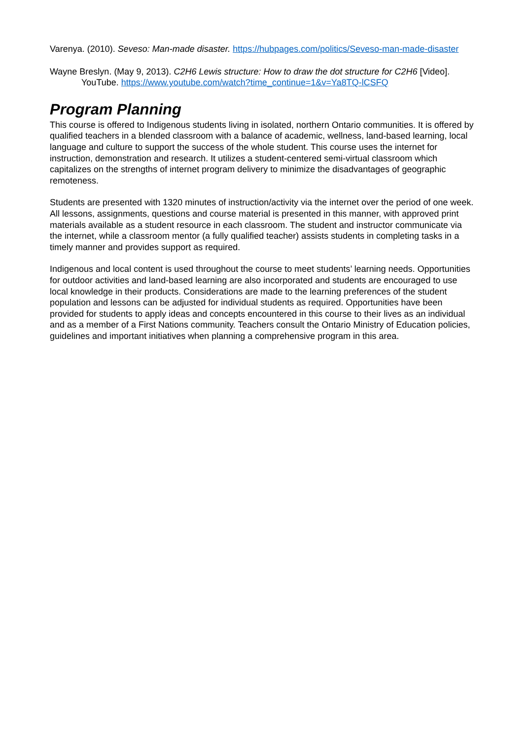Varenya. (2010). Seveso: Man-made disaster. https://hubpages.com/politics/Seveso-man-made-disaster
Wayne Breslyn. (May 9, 2013). C2H6 Lewis structure: How to draw the dot structure for C2H6 [Video]. YouTube. https://www.youtube.com/watch?time_continue=1&v=Ya8TQ-lCSFQ
Program Planning
This course is offered to Indigenous students living in isolated, northern Ontario communities. It is offered by qualified teachers in a blended classroom with a balance of academic, wellness, land-based learning, local language and culture to support the success of the whole student. This course uses the internet for instruction, demonstration and research. It utilizes a student-centered semi-virtual classroom which capitalizes on the strengths of internet program delivery to minimize the disadvantages of geographic remoteness.
Students are presented with 1320 minutes of instruction/activity via the internet over the period of one week. All lessons, assignments, questions and course material is presented in this manner, with approved print materials available as a student resource in each classroom. The student and instructor communicate via the internet, while a classroom mentor (a fully qualified teacher) assists students in completing tasks in a timely manner and provides support as required.
Indigenous and local content is used throughout the course to meet students’ learning needs. Opportunities for outdoor activities and land-based learning are also incorporated and students are encouraged to use local knowledge in their products. Considerations are made to the learning preferences of the student population and lessons can be adjusted for individual students as required. Opportunities have been provided for students to apply ideas and concepts encountered in this course to their lives as an individual and as a member of a First Nations community. Teachers consult the Ontario Ministry of Education policies, guidelines and important initiatives when planning a comprehensive program in this area.